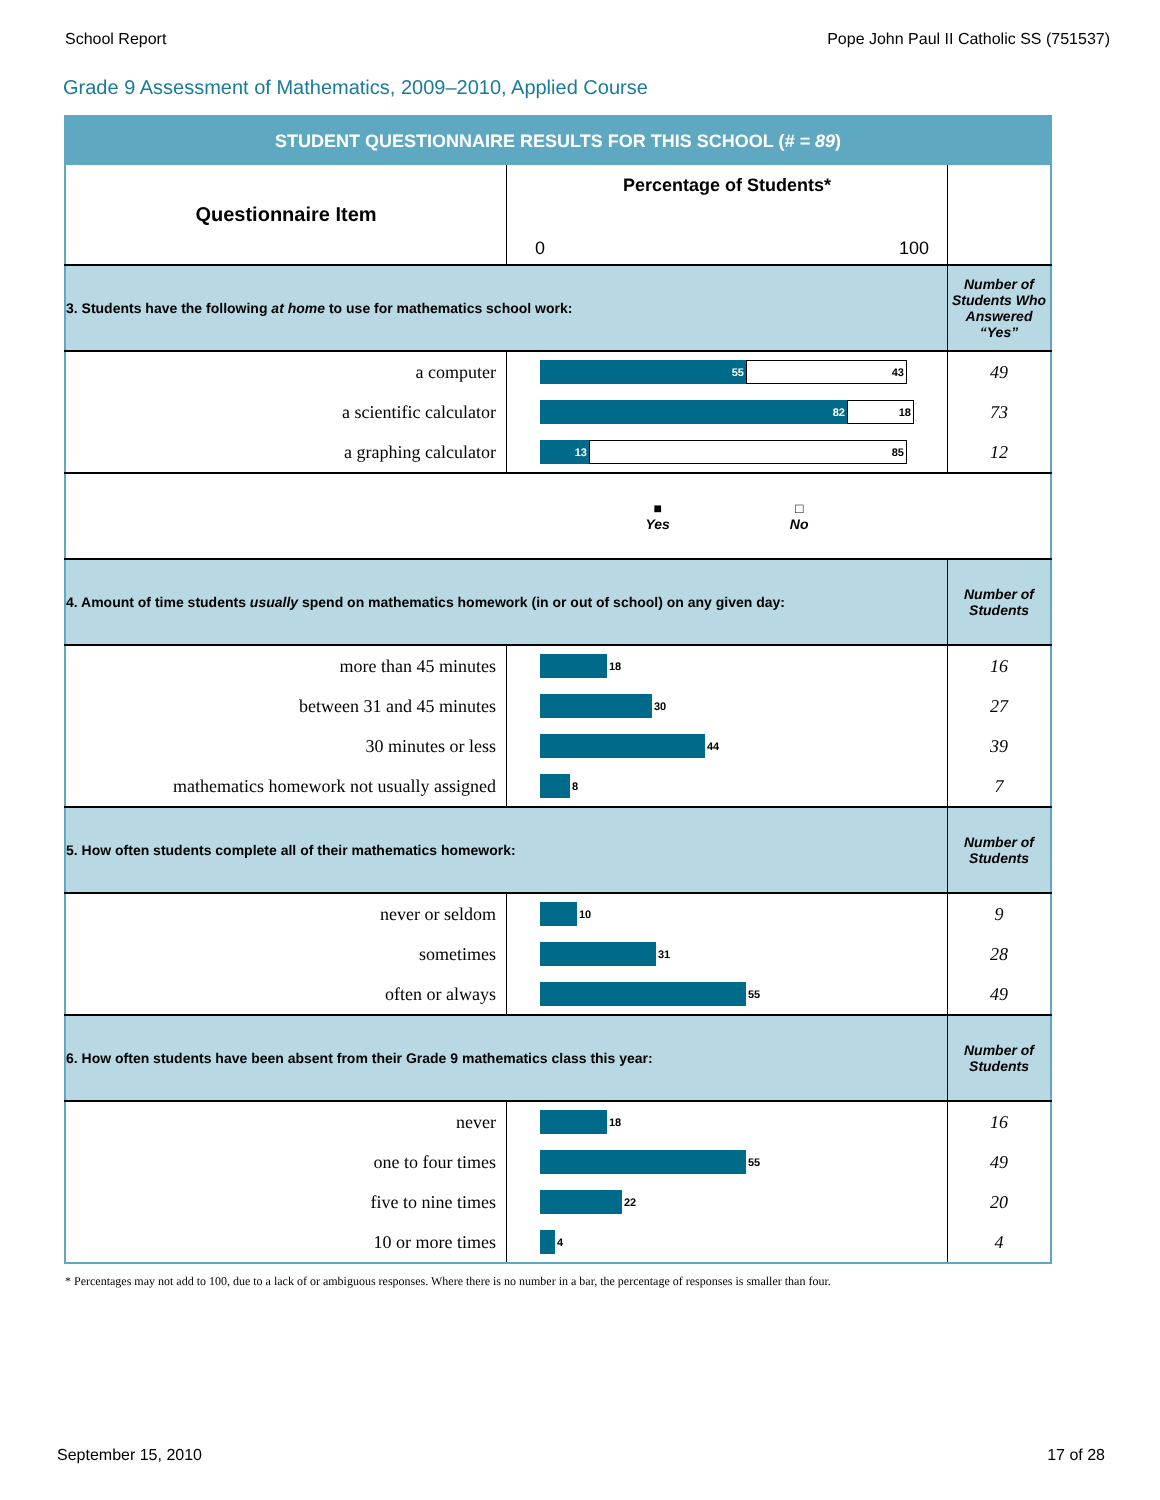School Report Pope John Paul II Catholic SS (751537)
Grade 9 Assessment of Mathematics, 2009–2010, Applied Course
| STUDENT QUESTIONNAIRE RESULTS FOR THIS SCHOOL ( # = 89 ) | | |
| Questionnaire Item | Percentage of Students* 0 100 | |
| 3. Students have the following at home to use for mathematics school work: | | Number of Students Who Answered “Yes” |
| a computer | 55 43 | 49 |
| a scientific calculator | 82 18 | 73 |
| a graphing calculator | 13 85 | 12 |
| | ■ Yes □ No | |
| 4. Amount of time students usually spend on mathematics homework (in or out of school) on any given day: | | Number of Students |
| more than 45 minutes | 18 | 16 |
| between 31 and 45 minutes | 30 | 27 |
| 30 minutes or less | 44 | 39 |
| mathematics homework not usually assigned | 8 | 7 |
| 5. How often students complete all of their mathematics homework: | | Number of Students |
| never or seldom | 10 | 9 |
| sometimes | 31 | 28 |
| often or always | 55 | 49 |
| 6. How often students have been absent from their Grade 9 mathematics class this year: | | Number of Students |
| never | 18 | 16 |
| one to four times | 55 | 49 |
| five to nine times | 22 | 20 |
| 10 or more times | 4 | 4 |
* Percentages may not add to 100, due to a lack of or ambiguous responses. Where there is no number in a bar, the percentage of responses is smaller than four.
September 15, 2010 17 of 28